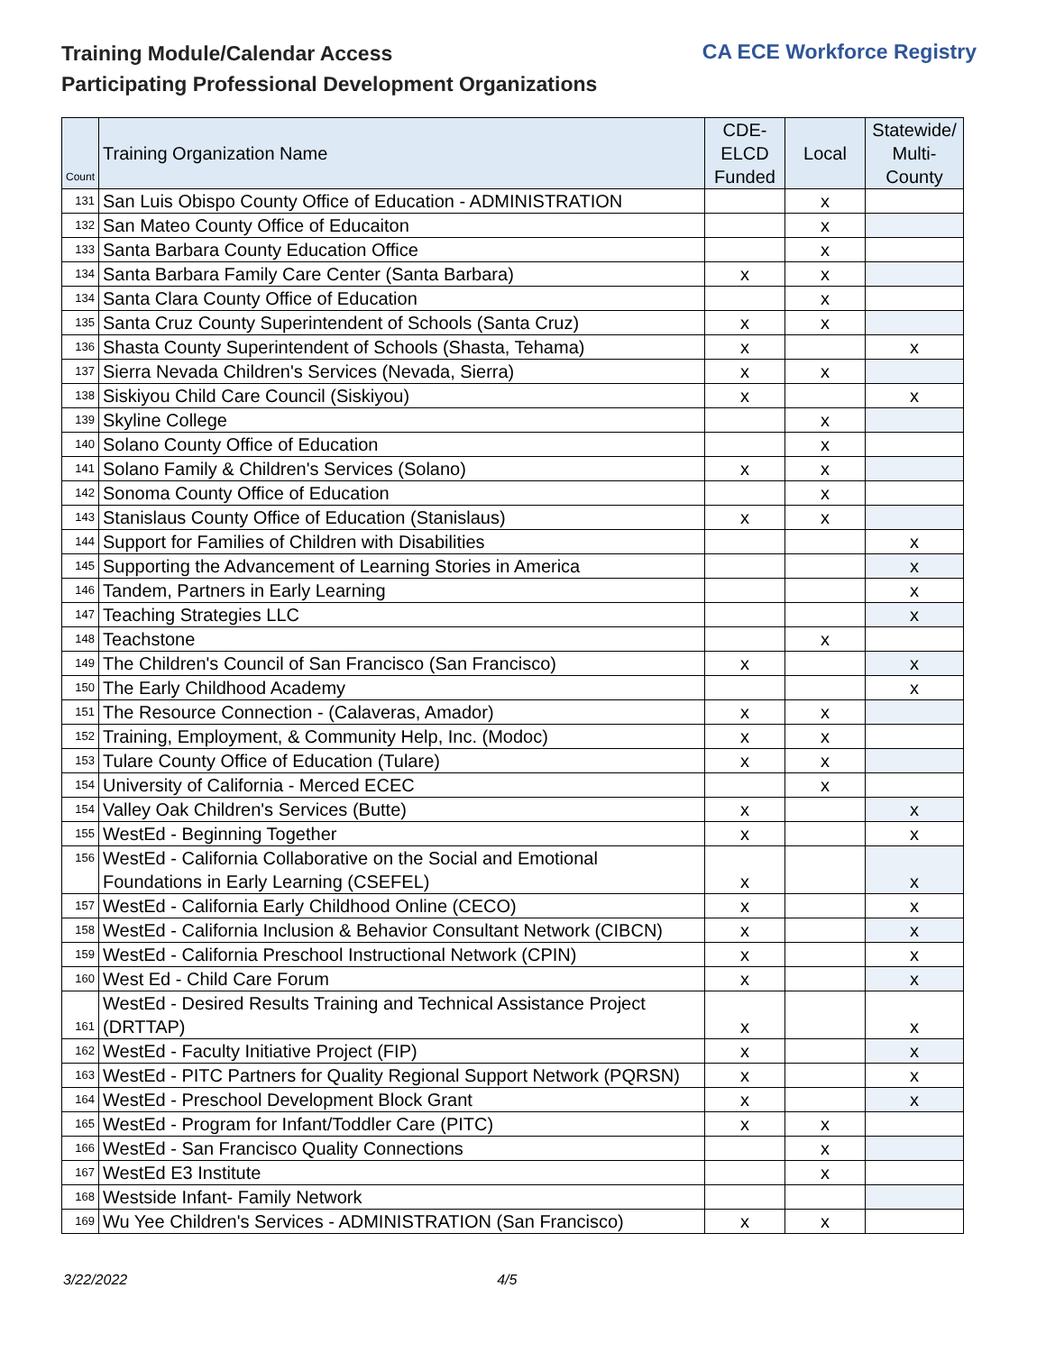Training Module/Calendar Access
Participating Professional Development Organizations
CA ECE Workforce Registry
| Count | Training Organization Name | CDE- ELCD Funded | Local | Statewide/ Multi- County |
| --- | --- | --- | --- | --- |
| 131 | San Luis Obispo County Office of Education - ADMINISTRATION | | x | |
| 132 | San Mateo County Office of Educaiton | | x | |
| 133 | Santa Barbara County Education Office | | x | |
| 134 | Santa Barbara Family Care Center (Santa Barbara) | x | x | |
| 134 | Santa Clara County Office of Education | | x | |
| 135 | Santa Cruz County Superintendent of Schools (Santa Cruz) | x | x | |
| 136 | Shasta County Superintendent of Schools (Shasta, Tehama) | x | | x |
| 137 | Sierra Nevada Children's Services (Nevada, Sierra) | x | x | |
| 138 | Siskiyou Child Care Council (Siskiyou) | x | | x |
| 139 | Skyline College | | x | |
| 140 | Solano County Office of Education | | x | |
| 141 | Solano Family & Children's Services (Solano) | x | x | |
| 142 | Sonoma County Office of Education | | x | |
| 143 | Stanislaus County Office of Education (Stanislaus) | x | x | |
| 144 | Support for Families of Children with Disabilities | | | x |
| 145 | Supporting the Advancement of Learning Stories in America | | | x |
| 146 | Tandem, Partners in Early Learning | | | x |
| 147 | Teaching Strategies LLC | | | x |
| 148 | Teachstone | | x | |
| 149 | The Children's Council of San Francisco (San Francisco) | x | | x |
| 150 | The Early Childhood Academy | | | x |
| 151 | The Resource Connection - (Calaveras, Amador) | x | x | |
| 152 | Training, Employment, & Community Help, Inc. (Modoc) | x | x | |
| 153 | Tulare County Office of Education (Tulare) | x | x | |
| 154 | University of California - Merced ECEC | | x | |
| 154 | Valley Oak Children's Services (Butte) | x | | x |
| 155 | WestEd - Beginning Together | x | | x |
| 156 | WestEd - California Collaborative on the Social and Emotional Foundations in Early Learning (CSEFEL) | x | | x |
| 157 | WestEd - California Early Childhood Online (CECO) | x | | x |
| 158 | WestEd - California Inclusion & Behavior Consultant Network (CIBCN) | x | | x |
| 159 | WestEd - California Preschool Instructional Network (CPIN) | x | | x |
| 160 | West Ed - Child Care Forum | x | | x |
| 161 | WestEd - Desired Results Training and Technical Assistance Project (DRTTAP) | x | | x |
| 162 | WestEd - Faculty Initiative Project (FIP) | x | | x |
| 163 | WestEd - PITC Partners for Quality Regional Support Network (PQRSN) | x | | x |
| 164 | WestEd - Preschool Development Block Grant | x | | x |
| 165 | WestEd - Program for Infant/Toddler Care (PITC) | x | x | |
| 166 | WestEd - San Francisco Quality Connections | | x | |
| 167 | WestEd E3 Institute | | x | |
| 168 | Westside Infant- Family Network | | | |
| 169 | Wu Yee Children's Services - ADMINISTRATION (San Francisco) | x | x | |
3/22/2022 4/5